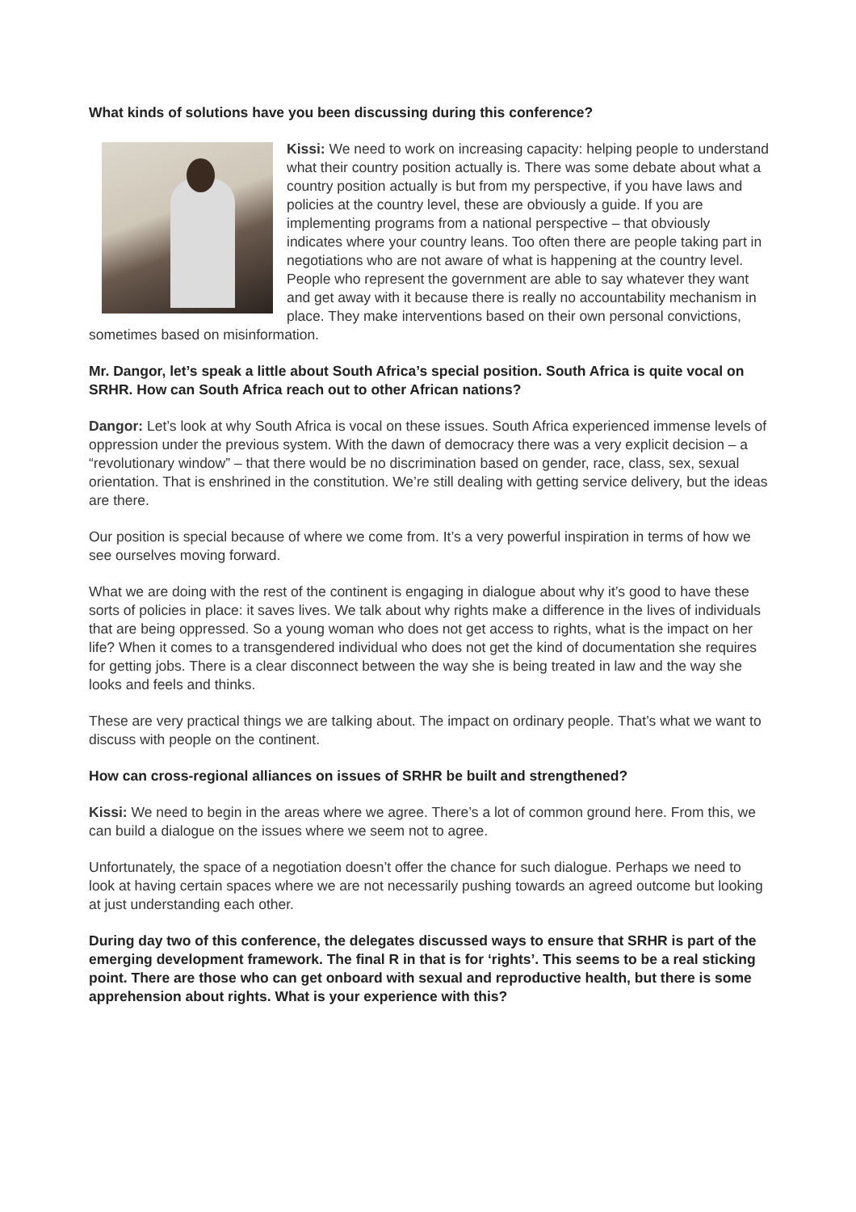What kinds of solutions have you been discussing during this conference?
Kissi: We need to work on increasing capacity: helping people to understand what their country position actually is. There was some debate about what a country position actually is but from my perspective, if you have laws and policies at the country level, these are obviously a guide. If you are implementing programs from a national perspective – that obviously indicates where your country leans. Too often there are people taking part in negotiations who are not aware of what is happening at the country level. People who represent the government are able to say whatever they want and get away with it because there is really no accountability mechanism in place. They make interventions based on their own personal convictions, sometimes based on misinformation.
Mr. Dangor, let’s speak a little about South Africa’s special position. South Africa is quite vocal on SRHR. How can South Africa reach out to other African nations?
Dangor: Let’s look at why South Africa is vocal on these issues. South Africa experienced immense levels of oppression under the previous system. With the dawn of democracy there was a very explicit decision – a “revolutionary window” – that there would be no discrimination based on gender, race, class, sex, sexual orientation. That is enshrined in the constitution. We’re still dealing with getting service delivery, but the ideas are there.
Our position is special because of where we come from. It’s a very powerful inspiration in terms of how we see ourselves moving forward.
What we are doing with the rest of the continent is engaging in dialogue about why it’s good to have these sorts of policies in place: it saves lives. We talk about why rights make a difference in the lives of individuals that are being oppressed. So a young woman who does not get access to rights, what is the impact on her life? When it comes to a transgendered individual who does not get the kind of documentation she requires for getting jobs. There is a clear disconnect between the way she is being treated in law and the way she looks and feels and thinks.
These are very practical things we are talking about. The impact on ordinary people. That’s what we want to discuss with people on the continent.
How can cross-regional alliances on issues of SRHR be built and strengthened?
Kissi: We need to begin in the areas where we agree. There’s a lot of common ground here. From this, we can build a dialogue on the issues where we seem not to agree.
Unfortunately, the space of a negotiation doesn’t offer the chance for such dialogue. Perhaps we need to look at having certain spaces where we are not necessarily pushing towards an agreed outcome but looking at just understanding each other.
During day two of this conference, the delegates discussed ways to ensure that SRHR is part of the emerging development framework. The final R in that is for ‘rights’. This seems to be a real sticking point. There are those who can get onboard with sexual and reproductive health, but there is some apprehension about rights. What is your experience with this?